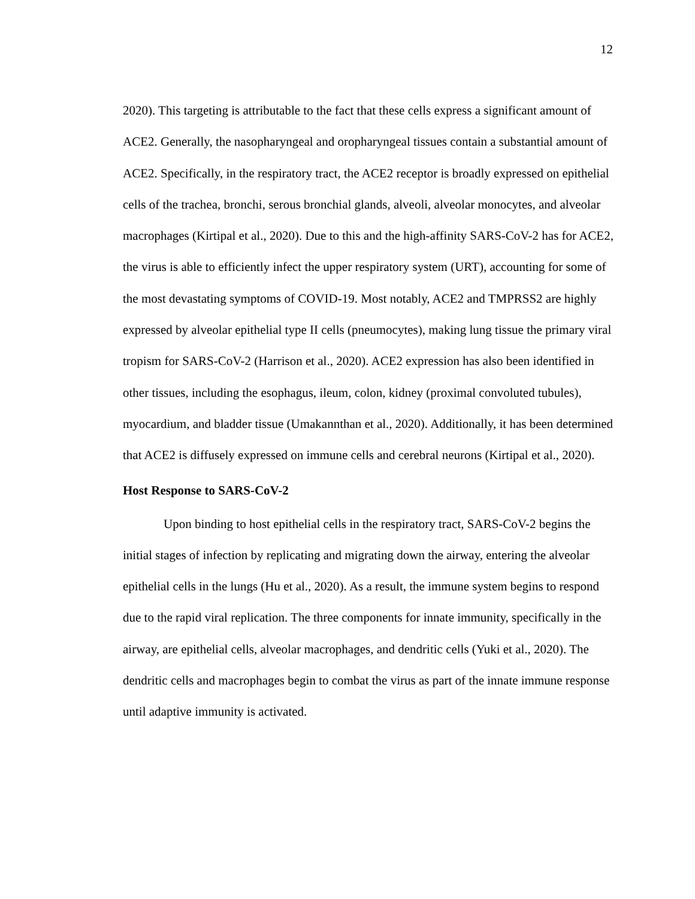12
2020). This targeting is attributable to the fact that these cells express a significant amount of ACE2. Generally, the nasopharyngeal and oropharyngeal tissues contain a substantial amount of ACE2. Specifically, in the respiratory tract, the ACE2 receptor is broadly expressed on epithelial cells of the trachea, bronchi, serous bronchial glands, alveoli, alveolar monocytes, and alveolar macrophages (Kirtipal et al., 2020). Due to this and the high-affinity SARS-CoV-2 has for ACE2, the virus is able to efficiently infect the upper respiratory system (URT), accounting for some of the most devastating symptoms of COVID-19. Most notably, ACE2 and TMPRSS2 are highly expressed by alveolar epithelial type II cells (pneumocytes), making lung tissue the primary viral tropism for SARS-CoV-2 (Harrison et al., 2020). ACE2 expression has also been identified in other tissues, including the esophagus, ileum, colon, kidney (proximal convoluted tubules), myocardium, and bladder tissue (Umakannthan et al., 2020). Additionally, it has been determined that ACE2 is diffusely expressed on immune cells and cerebral neurons (Kirtipal et al., 2020).
Host Response to SARS-CoV-2
Upon binding to host epithelial cells in the respiratory tract, SARS-CoV-2 begins the initial stages of infection by replicating and migrating down the airway, entering the alveolar epithelial cells in the lungs (Hu et al., 2020). As a result, the immune system begins to respond due to the rapid viral replication. The three components for innate immunity, specifically in the airway, are epithelial cells, alveolar macrophages, and dendritic cells (Yuki et al., 2020). The dendritic cells and macrophages begin to combat the virus as part of the innate immune response until adaptive immunity is activated.